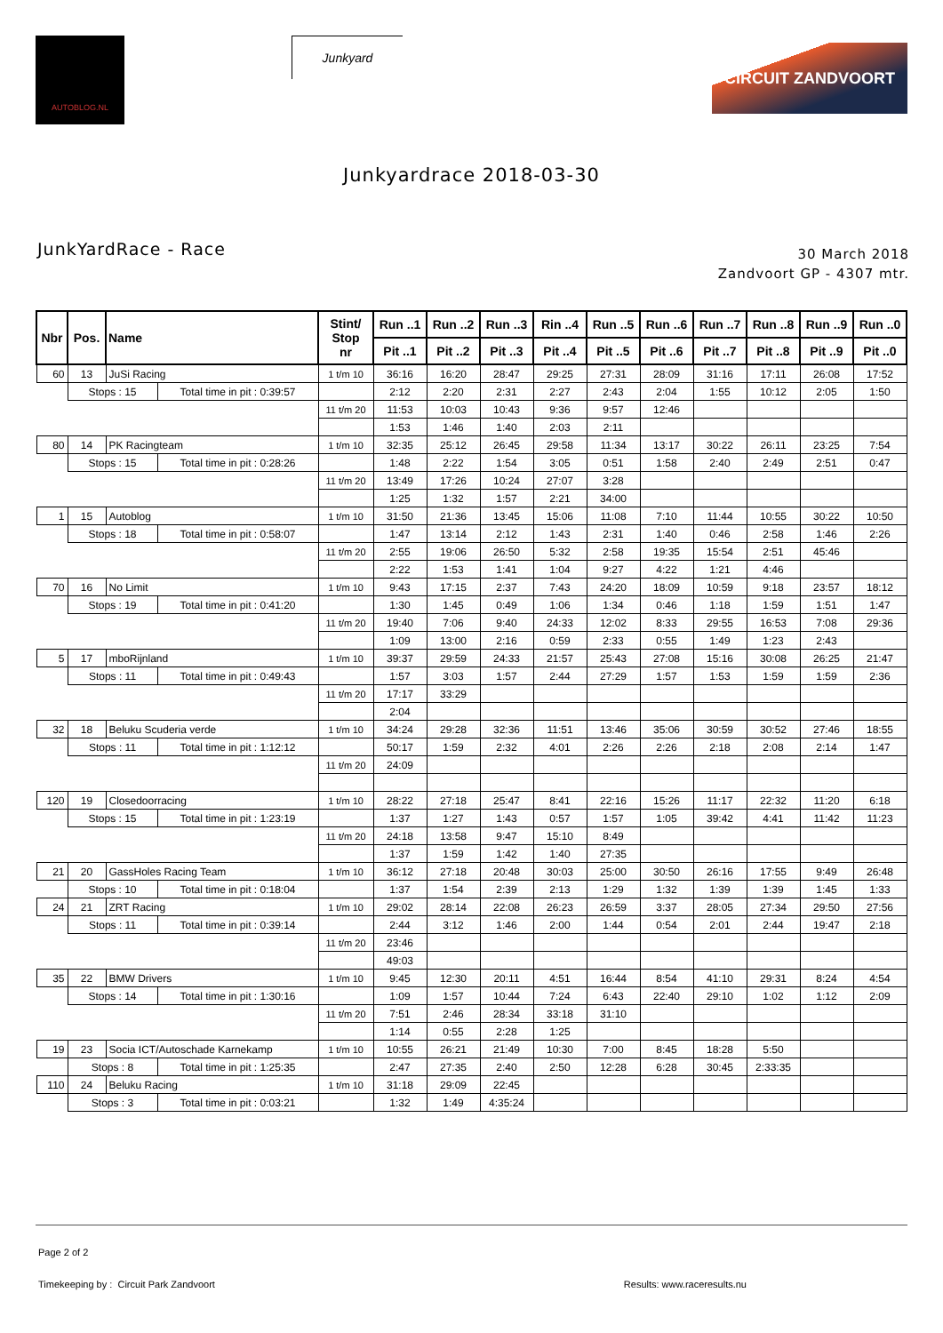AUTOBLOG.NL
Junkyard
CIRCUIT ZANDVOORT
Junkyardrace 2018-03-30
JunkYardRace - Race
30 March 2018
Zandvoort GP - 4307 mtr.
| Nbr | Pos. | Name | | Stint/ Stop nr | Run ..1 | Run ..2 | Run ..3 | Rin ..4 | Run ..5 | Run ..6 | Run ..7 | Run ..8 | Run ..9 | Run ..0 |
| --- | --- | --- | --- | --- | --- | --- | --- | --- | --- | --- | --- | --- | --- | --- |
| | | | | | Pit ..1 | Pit ..2 | Pit ..3 | Pit ..4 | Pit ..5 | Pit ..6 | Pit ..7 | Pit ..8 | Pit ..9 | Pit ..0 |
| 60 | 13 | JuSi Racing | | 1 t/m 10 | 36:16 | 16:20 | 28:47 | 29:25 | 27:31 | 28:09 | 31:16 | 17:11 | 26:08 | 17:52 |
| | Stops : 15 | | Total time in pit : 0:39:57 | | 2:12 | 2:20 | 2:31 | 2:27 | 2:43 | 2:04 | 1:55 | 10:12 | 2:05 | 1:50 |
| | | | | 11 t/m 20 | 11:53 | 10:03 | 10:43 | 9:36 | 9:57 | 12:46 | | | | |
| | | | | | 1:53 | 1:46 | 1:40 | 2:03 | 2:11 | | | | | |
| 80 | 14 | PK Racingteam | | 1 t/m 10 | 32:35 | 25:12 | 26:45 | 29:58 | 11:34 | 13:17 | 30:22 | 26:11 | 23:25 | 7:54 |
| | Stops : 15 | | Total time in pit : 0:28:26 | | 1:48 | 2:22 | 1:54 | 3:05 | 0:51 | 1:58 | 2:40 | 2:49 | 2:51 | 0:47 |
| | | | | 11 t/m 20 | 13:49 | 17:26 | 10:24 | 27:07 | 3:28 | | | | | |
| | | | | | 1:25 | 1:32 | 1:57 | 2:21 | 34:00 | | | | | |
| 1 | 15 | Autoblog | | 1 t/m 10 | 31:50 | 21:36 | 13:45 | 15:06 | 11:08 | 7:10 | 11:44 | 10:55 | 30:22 | 10:50 |
| | Stops : 18 | | Total time in pit : 0:58:07 | | 1:47 | 13:14 | 2:12 | 1:43 | 2:31 | 1:40 | 0:46 | 2:58 | 1:46 | 2:26 |
| | | | | 11 t/m 20 | 2:55 | 19:06 | 26:50 | 5:32 | 2:58 | 19:35 | 15:54 | 2:51 | 45:46 | |
| | | | | | 2:22 | 1:53 | 1:41 | 1:04 | 9:27 | 4:22 | 1:21 | 4:46 | | |
| 70 | 16 | No Limit | | 1 t/m 10 | 9:43 | 17:15 | 2:37 | 7:43 | 24:20 | 18:09 | 10:59 | 9:18 | 23:57 | 18:12 |
| | Stops : 19 | | Total time in pit : 0:41:20 | | 1:30 | 1:45 | 0:49 | 1:06 | 1:34 | 0:46 | 1:18 | 1:59 | 1:51 | 1:47 |
| | | | | 11 t/m 20 | 19:40 | 7:06 | 9:40 | 24:33 | 12:02 | 8:33 | 29:55 | 16:53 | 7:08 | 29:36 |
| | | | | | 1:09 | 13:00 | 2:16 | 0:59 | 2:33 | 0:55 | 1:49 | 1:23 | 2:43 | |
| 5 | 17 | mboRijnland | | 1 t/m 10 | 39:37 | 29:59 | 24:33 | 21:57 | 25:43 | 27:08 | 15:16 | 30:08 | 26:25 | 21:47 |
| | Stops : 11 | | Total time in pit : 0:49:43 | | 1:57 | 3:03 | 1:57 | 2:44 | 27:29 | 1:57 | 1:53 | 1:59 | 1:59 | 2:36 |
| | | | | 11 t/m 20 | 17:17 | 33:29 | | | | | | | | |
| | | | | | 2:04 | | | | | | | | | |
| 32 | 18 | Beluku Scuderia verde | | 1 t/m 10 | 34:24 | 29:28 | 32:36 | 11:51 | 13:46 | 35:06 | 30:59 | 30:52 | 27:46 | 18:55 |
| | Stops : 11 | | Total time in pit : 1:12:12 | | 50:17 | 1:59 | 2:32 | 4:01 | 2:26 | 2:26 | 2:18 | 2:08 | 2:14 | 1:47 |
| | | | | 11 t/m 20 | 24:09 | | | | | | | | | |
| 120 | 19 | Closedoorracing | | 1 t/m 10 | 28:22 | 27:18 | 25:47 | 8:41 | 22:16 | 15:26 | 11:17 | 22:32 | 11:20 | 6:18 |
| | Stops : 15 | | Total time in pit : 1:23:19 | | 1:37 | 1:27 | 1:43 | 0:57 | 1:57 | 1:05 | 39:42 | 4:41 | 11:42 | 11:23 |
| | | | | 11 t/m 20 | 24:18 | 13:58 | 9:47 | 15:10 | 8:49 | | | | | |
| | | | | | 1:37 | 1:59 | 1:42 | 1:40 | 27:35 | | | | | |
| 21 | 20 | GassHoles Racing Team | | 1 t/m 10 | 36:12 | 27:18 | 20:48 | 30:03 | 25:00 | 30:50 | 26:16 | 17:55 | 9:49 | 26:48 |
| | Stops : 10 | | Total time in pit : 0:18:04 | | 1:37 | 1:54 | 2:39 | 2:13 | 1:29 | 1:32 | 1:39 | 1:39 | 1:45 | 1:33 |
| 24 | 21 | ZRT Racing | | 1 t/m 10 | 29:02 | 28:14 | 22:08 | 26:23 | 26:59 | 3:37 | 28:05 | 27:34 | 29:50 | 27:56 |
| | Stops : 11 | | Total time in pit : 0:39:14 | | 2:44 | 3:12 | 1:46 | 2:00 | 1:44 | 0:54 | 2:01 | 2:44 | 19:47 | 2:18 |
| | | | | 11 t/m 20 | 23:46 | | | | | | | | | |
| | | | | | 49:03 | | | | | | | | | |
| 35 | 22 | BMW Drivers | | 1 t/m 10 | 9:45 | 12:30 | 20:11 | 4:51 | 16:44 | 8:54 | 41:10 | 29:31 | 8:24 | 4:54 |
| | Stops : 14 | | Total time in pit : 1:30:16 | | 1:09 | 1:57 | 10:44 | 7:24 | 6:43 | 22:40 | 29:10 | 1:02 | 1:12 | 2:09 |
| | | | | 11 t/m 20 | 7:51 | 2:46 | 28:34 | 33:18 | 31:10 | | | | | |
| | | | | | 1:14 | 0:55 | 2:28 | 1:25 | | | | | | |
| 19 | 23 | Socia ICT/Autoschade Karnekamp | | 1 t/m 10 | 10:55 | 26:21 | 21:49 | 10:30 | 7:00 | 8:45 | 18:28 | 5:50 | | |
| | Stops : 8 | | Total time in pit : 1:25:35 | | 2:47 | 27:35 | 2:40 | 2:50 | 12:28 | 6:28 | 30:45 | 2:33:35 | | |
| 110 | 24 | Beluku Racing | | 1 t/m 10 | 31:18 | 29:09 | 22:45 | | | | | | | |
| | Stops : 3 | | Total time in pit : 0:03:21 | | 1:32 | 1:49 | 4:35:24 | | | | | | | |
Page 2 of 2
Timekeeping by : Circuit Park Zandvoort
Results: www.raceresults.nu